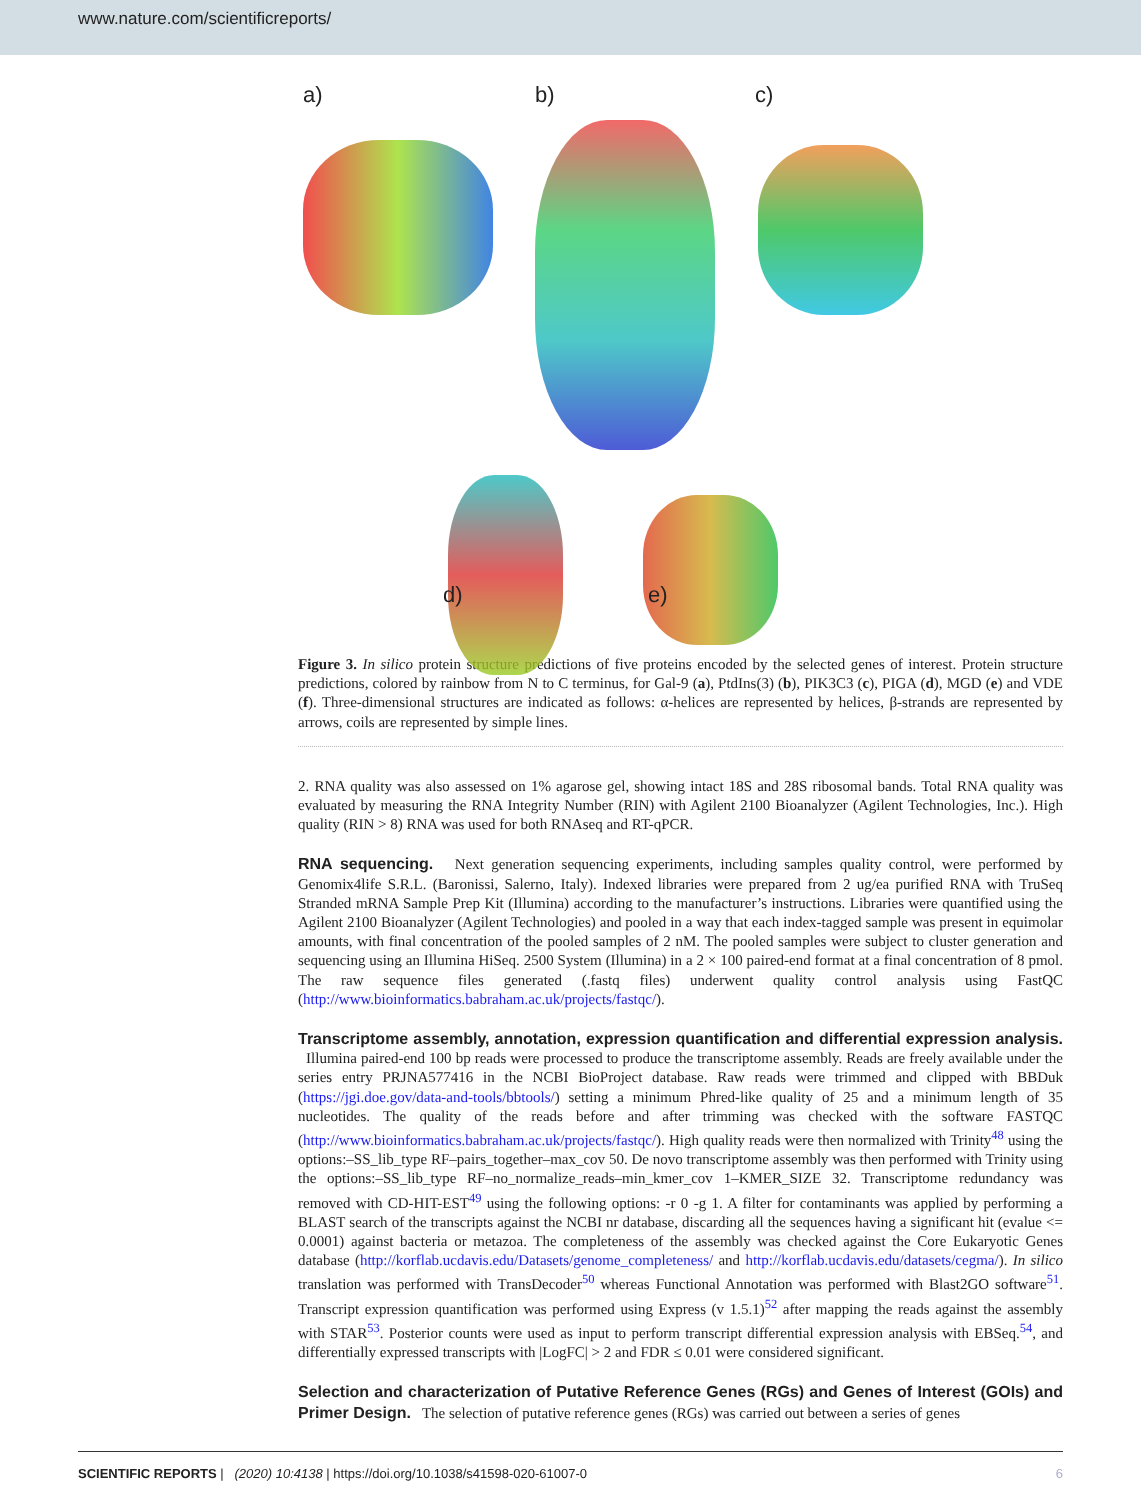www.nature.com/scientificreports/
a) b) c)
d) e)
Figure 3. In silico protein structure predictions of five proteins encoded by the selected genes of interest. Protein structure predictions, colored by rainbow from N to C terminus, for Gal-9 (a), PtdIns(3) (b), PIK3C3 (c), PIGA (d), MGD (e) and VDE (f). Three-dimensional structures are indicated as follows: α-helices are represented by helices, β-strands are represented by arrows, coils are represented by simple lines.
2. RNA quality was also assessed on 1% agarose gel, showing intact 18S and 28S ribosomal bands. Total RNA quality was evaluated by measuring the RNA Integrity Number (RIN) with Agilent 2100 Bioanalyzer (Agilent Technologies, Inc.). High quality (RIN > 8) RNA was used for both RNAseq and RT-qPCR.
RNA sequencing.
Next generation sequencing experiments, including samples quality control, were performed by Genomix4life S.R.L. (Baronissi, Salerno, Italy). Indexed libraries were prepared from 2 ug/ea purified RNA with TruSeq Stranded mRNA Sample Prep Kit (Illumina) according to the manufacturer’s instructions. Libraries were quantified using the Agilent 2100 Bioanalyzer (Agilent Technologies) and pooled in a way that each index-tagged sample was present in equimolar amounts, with final concentration of the pooled samples of 2 nM. The pooled samples were subject to cluster generation and sequencing using an Illumina HiSeq. 2500 System (Illumina) in a 2 × 100 paired-end format at a final concentration of 8 pmol. The raw sequence files generated (.fastq files) underwent quality control analysis using FastQC (http://www.bioinformatics.babraham.ac.uk/projects/fastqc/).
Transcriptome assembly, annotation, expression quantification and differential expression analysis.
Illumina paired-end 100 bp reads were processed to produce the transcriptome assembly. Reads are freely available under the series entry PRJNA577416 in the NCBI BioProject database. Raw reads were trimmed and clipped with BBDuk (https://jgi.doe.gov/data-and-tools/bbtools/) setting a minimum Phred-like quality of 25 and a minimum length of 35 nucleotides. The quality of the reads before and after trimming was checked with the software FASTQC (http://www.bioinformatics.babraham.ac.uk/projects/fastqc/). High quality reads were then normalized with Trinity<sup>48</sup> using the options:–SS_lib_type RF–pairs_together–max_cov 50. De novo transcriptome assembly was then performed with Trinity using the options:–SS_lib_type RF–no_normalize_reads–min_kmer_cov 1–KMER_SIZE 32. Transcriptome redundancy was removed with CD-HIT-EST<sup>49</sup> using the following options: -r 0 -g 1. A filter for contaminants was applied by performing a BLAST search of the transcripts against the NCBI nr database, discarding all the sequences having a significant hit (evalue <= 0.0001) against bacteria or metazoa. The completeness of the assembly was checked against the Core Eukaryotic Genes database (http://korflab.ucdavis.edu/Datasets/genome_completeness/ and http://korflab.ucdavis.edu/datasets/cegma/). In silico translation was performed with TransDecoder<sup>50</sup> whereas Functional Annotation was performed with Blast2GO software<sup>51</sup>. Transcript expression quantification was performed using Express (v 1.5.1)<sup>52</sup> after mapping the reads against the assembly with STAR<sup>53</sup>. Posterior counts were used as input to perform transcript differential expression analysis with EBSeq.<sup>54</sup>, and differentially expressed transcripts with |LogFC| > 2 and FDR ≤ 0.01 were considered significant.
Selection and characterization of Putative Reference Genes (RGs) and Genes of Interest (GOIs) and Primer Design.
The selection of putative reference genes (RGs) was carried out between a series of genes
SCIENTIFIC REPORTS | (2020) 10:4138 | https://doi.org/10.1038/s41598-020-61007-0 6